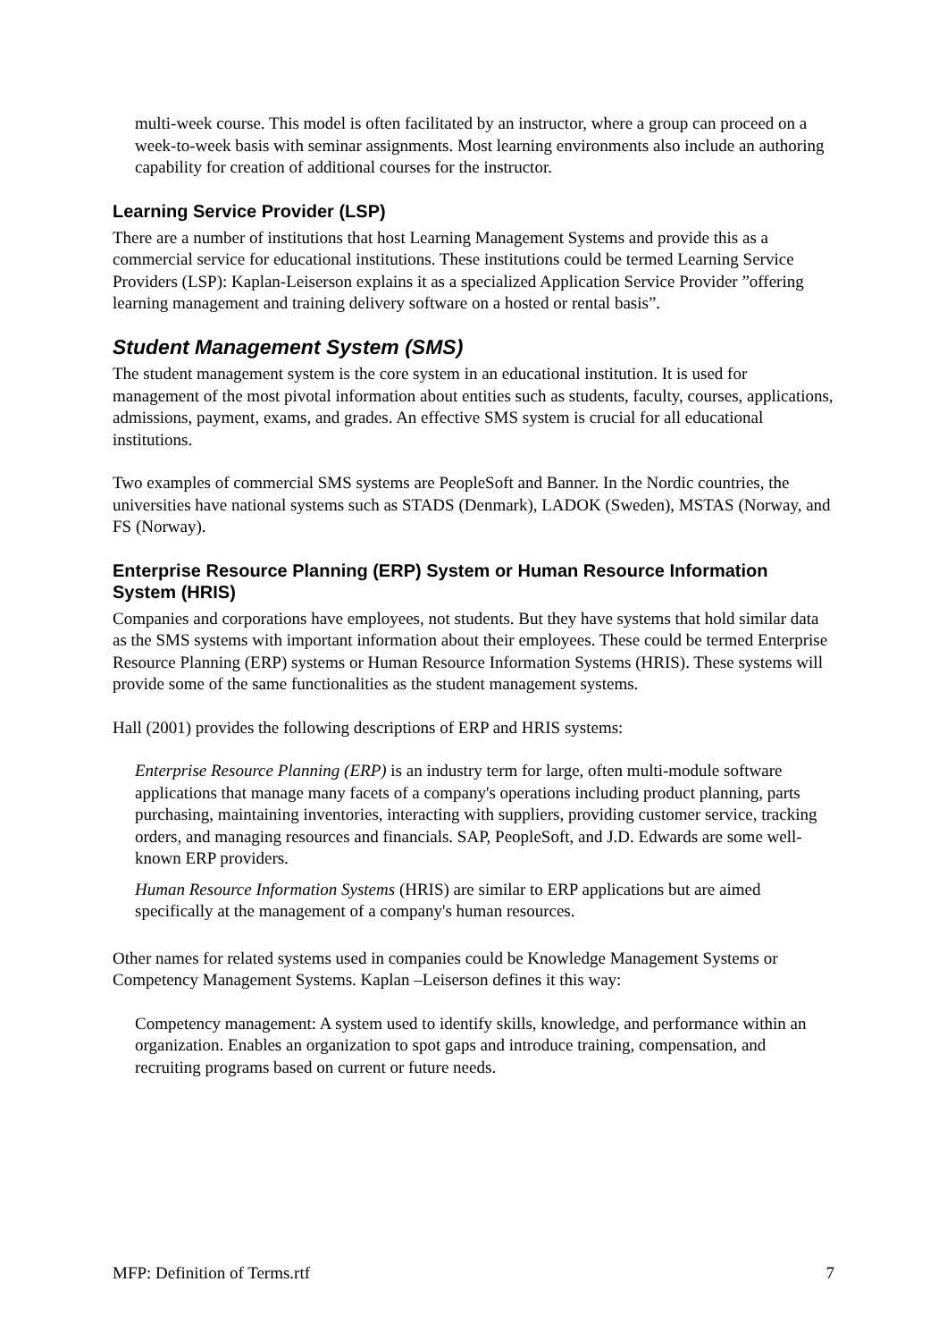multi-week course. This model is often facilitated by an instructor, where a group can proceed on a week-to-week basis with seminar assignments. Most learning environments also include an authoring capability for creation of additional courses for the instructor.
Learning Service Provider (LSP)
There are a number of institutions that host Learning Management Systems and provide this as a commercial service for educational institutions. These institutions could be termed Learning Service Providers (LSP): Kaplan-Leiserson explains it as a specialized Application Service Provider ”offering learning management and training delivery software on a hosted or rental basis”.
Student Management System (SMS)
The student management system is the core system in an educational institution. It is used for management of the most pivotal information about entities such as students, faculty, courses, applications, admissions, payment, exams, and grades. An effective SMS system is crucial for all educational institutions.
Two examples of commercial SMS systems are PeopleSoft and Banner. In the Nordic countries, the universities have national systems such as STADS (Denmark), LADOK (Sweden), MSTAS (Norway, and FS (Norway).
Enterprise Resource Planning (ERP) System or Human Resource Information System (HRIS)
Companies and corporations have employees, not students. But they have systems that hold similar data as the SMS systems with important information about their employees. These could be termed Enterprise Resource Planning (ERP) systems or Human Resource Information Systems (HRIS). These systems will provide some of the same functionalities as the student management systems.
Hall (2001) provides the following descriptions of ERP and HRIS systems:
Enterprise Resource Planning (ERP) is an industry term for large, often multi-module software applications that manage many facets of a company's operations including product planning, parts purchasing, maintaining inventories, interacting with suppliers, providing customer service, tracking orders, and managing resources and financials. SAP, PeopleSoft, and J.D. Edwards are some well-known ERP providers.
Human Resource Information Systems (HRIS) are similar to ERP applications but are aimed specifically at the management of a company's human resources.
Other names for related systems used in companies could be Knowledge Management Systems or Competency Management Systems. Kaplan –Leiserson defines it this way:
Competency management: A system used to identify skills, knowledge, and performance within an organization. Enables an organization to spot gaps and introduce training, compensation, and recruiting programs based on current or future needs.
MFP: Definition of Terms.rtf 7